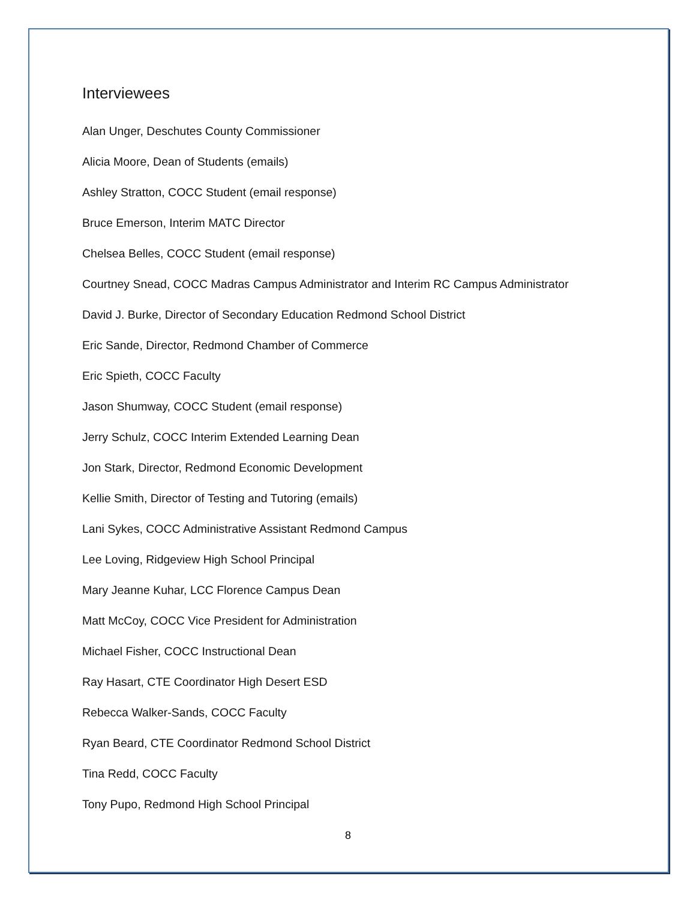Interviewees
Alan Unger, Deschutes County Commissioner
Alicia Moore, Dean of Students (emails)
Ashley Stratton, COCC Student (email response)
Bruce Emerson, Interim MATC Director
Chelsea Belles, COCC Student (email response)
Courtney Snead, COCC Madras Campus Administrator and Interim RC Campus Administrator
David J. Burke, Director of Secondary Education Redmond School District
Eric Sande, Director, Redmond Chamber of Commerce
Eric Spieth, COCC Faculty
Jason Shumway, COCC Student (email response)
Jerry Schulz, COCC Interim Extended Learning Dean
Jon Stark, Director, Redmond Economic Development
Kellie Smith, Director of Testing and Tutoring (emails)
Lani Sykes, COCC Administrative Assistant Redmond Campus
Lee Loving, Ridgeview High School Principal
Mary Jeanne Kuhar, LCC Florence Campus Dean
Matt McCoy, COCC Vice President for Administration
Michael Fisher, COCC Instructional Dean
Ray Hasart, CTE Coordinator High Desert ESD
Rebecca Walker-Sands, COCC Faculty
Ryan Beard, CTE Coordinator Redmond School District
Tina Redd, COCC Faculty
Tony Pupo, Redmond High School Principal
8